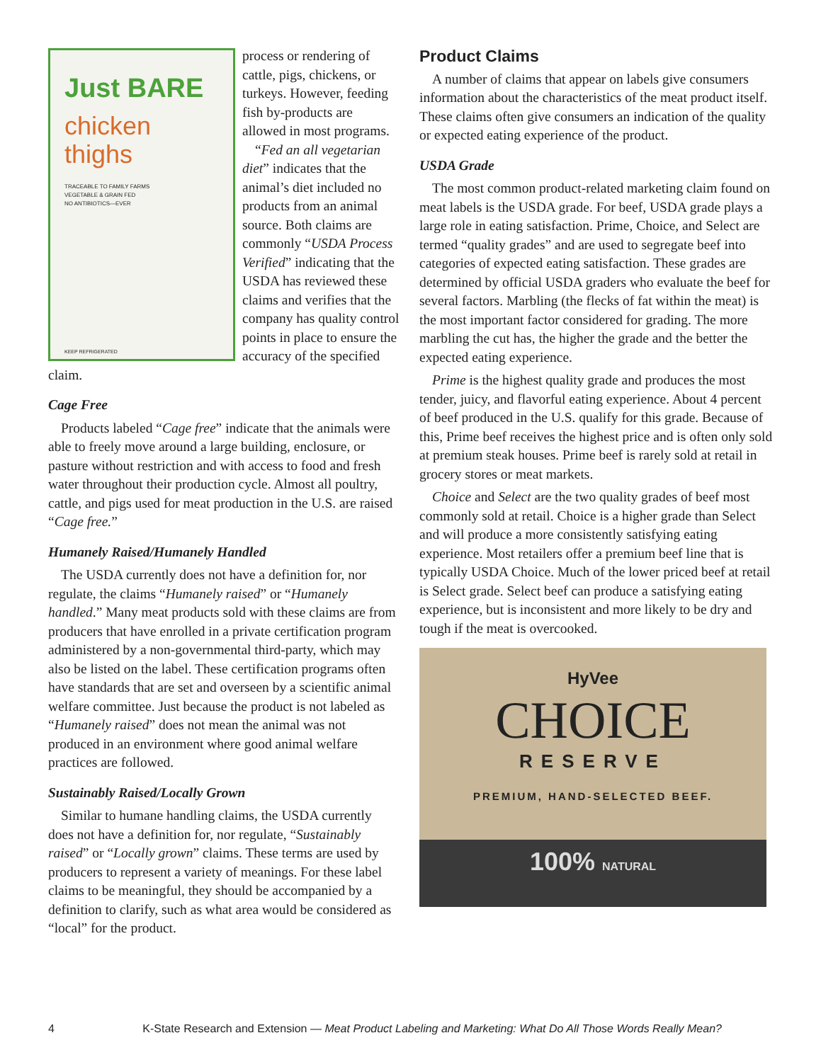Just BARE
chicken
thighs
TRACEABLE TO FAMILY FARMS
VEGETABLE & GRAIN FED
NO ANTIBIOTICS—EVER
KEEP REFRIGERATED
process or rendering of cattle, pigs, chickens, or turkeys. However, feeding fish by-products are allowed in most programs.
“Fed an all vegetarian diet” indicates that the animal’s diet included no products from an animal source. Both claims are commonly “USDA Process Verified” indicating that the USDA has reviewed these claims and verifies that the company has quality control points in place to ensure the accuracy of the specified claim.
Cage Free
Products labeled “Cage free” indicate that the animals were able to freely move around a large building, enclosure, or pasture without restriction and with access to food and fresh water throughout their production cycle. Almost all poultry, cattle, and pigs used for meat production in the U.S. are raised “Cage free.”
Humanely Raised/Humanely Handled
The USDA currently does not have a definition for, nor regulate, the claims “Humanely raised” or “Humanely handled.” Many meat products sold with these claims are from producers that have enrolled in a private certification program administered by a non-governmental third-party, which may also be listed on the label. These certification programs often have standards that are set and overseen by a scientific animal welfare committee. Just because the product is not labeled as “Humanely raised” does not mean the animal was not produced in an environment where good animal welfare practices are followed.
Sustainably Raised/Locally Grown
Similar to humane handling claims, the USDA currently does not have a definition for, nor regulate, “Sustainably raised” or “Locally grown” claims. These terms are used by producers to represent a variety of meanings. For these label claims to be meaningful, they should be accompanied by a definition to clarify, such as what area would be considered as “local” for the product.
Product Claims
A number of claims that appear on labels give consumers information about the characteristics of the meat product itself. These claims often give consumers an indication of the quality or expected eating experience of the product.
USDA Grade
The most common product-related marketing claim found on meat labels is the USDA grade. For beef, USDA grade plays a large role in eating satisfaction. Prime, Choice, and Select are termed “quality grades” and are used to segregate beef into categories of expected eating satisfaction. These grades are determined by official USDA graders who evaluate the beef for several factors. Marbling (the flecks of fat within the meat) is the most important factor considered for grading. The more marbling the cut has, the higher the grade and the better the expected eating experience.
Prime is the highest quality grade and produces the most tender, juicy, and flavorful eating experience. About 4 percent of beef produced in the U.S. qualify for this grade. Because of this, Prime beef receives the highest price and is often only sold at premium steak houses. Prime beef is rarely sold at retail in grocery stores or meat markets.
Choice and Select are the two quality grades of beef most commonly sold at retail. Choice is a higher grade than Select and will produce a more consistently satisfying eating experience. Most retailers offer a premium beef line that is typically USDA Choice. Much of the lower priced beef at retail is Select grade. Select beef can produce a satisfying eating experience, but is inconsistent and more likely to be dry and tough if the meat is overcooked.
HyVee
CHOICE
RESERVE
PREMIUM, HAND-SELECTED BEEF.
100% NATURAL
4 K-State Research and Extension — Meat Product Labeling and Marketing: What Do All Those Words Really Mean?